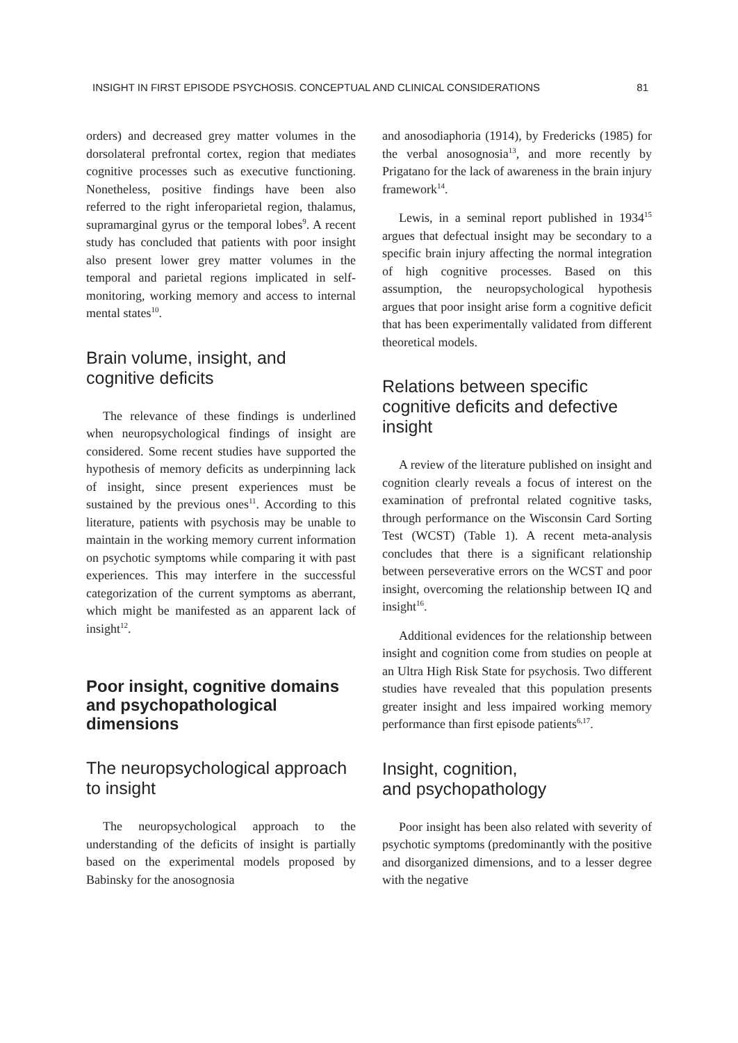INSIGHT IN FIRST EPISODE PSYCHOSIS. CONCEPTUAL AND CLINICAL CONSIDERATIONS 81
orders) and decreased grey matter volumes in the dorsolateral prefrontal cortex, region that mediates cognitive processes such as executive functioning. Nonetheless, positive findings have been also referred to the right inferoparietal region, thalamus, supramarginal gyrus or the temporal lobes<sup>9</sup>. A recent study has concluded that patients with poor insight also present lower grey matter volumes in the temporal and parietal regions implicated in self-monitoring, working memory and access to internal mental states<sup>10</sup>.
Brain volume, insight, and cognitive deficits
The relevance of these findings is underlined when neuropsychological findings of insight are considered. Some recent studies have supported the hypothesis of memory deficits as underpinning lack of insight, since present experiences must be sustained by the previous ones<sup>11</sup>. According to this literature, patients with psychosis may be unable to maintain in the working memory current information on psychotic symptoms while comparing it with past experiences. This may interfere in the successful categorization of the current symptoms as aberrant, which might be manifested as an apparent lack of insight<sup>12</sup>.
Poor insight, cognitive domains and psychopathological dimensions
The neuropsychological approach to insight
The neuropsychological approach to the understanding of the deficits of insight is partially based on the experimental models proposed by Babinsky for the anosognosia
and anosodiaphoria (1914), by Fredericks (1985) for the verbal anosognosia<sup>13</sup>, and more recently by Prigatano for the lack of awareness in the brain injury framework<sup>14</sup>.
Lewis, in a seminal report published in 1934<sup>15</sup> argues that defectual insight may be secondary to a specific brain injury affecting the normal integration of high cognitive processes. Based on this assumption, the neuropsychological hypothesis argues that poor insight arise form a cognitive deficit that has been experimentally validated from different theoretical models.
Relations between specific cognitive deficits and defective insight
A review of the literature published on insight and cognition clearly reveals a focus of interest on the examination of prefrontal related cognitive tasks, through performance on the Wisconsin Card Sorting Test (WCST) (Table 1). A recent meta-analysis concludes that there is a significant relationship between perseverative errors on the WCST and poor insight, overcoming the relationship between IQ and insight<sup>16</sup>.
Additional evidences for the relationship between insight and cognition come from studies on people at an Ultra High Risk State for psychosis. Two different studies have revealed that this population presents greater insight and less impaired working memory performance than first episode patients<sup>6,17</sup>.
Insight, cognition,
and psychopathology
Poor insight has been also related with severity of psychotic symptoms (predominantly with the positive and disorganized dimensions, and to a lesser degree with the negative